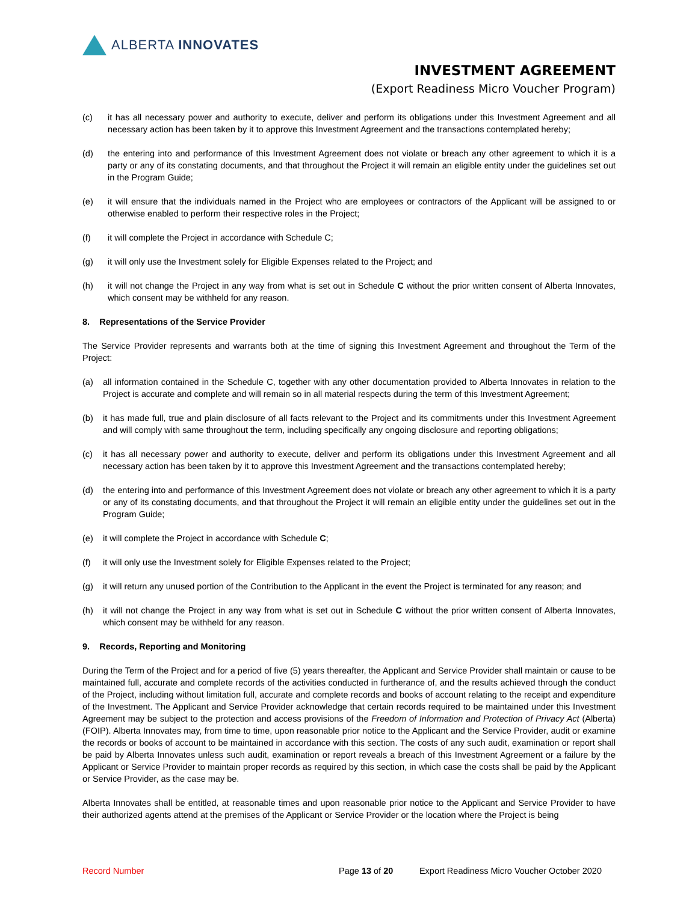ALBERTA INNOVATES
INVESTMENT AGREEMENT
(Export Readiness Micro Voucher Program)
(c) it has all necessary power and authority to execute, deliver and perform its obligations under this Investment Agreement and all necessary action has been taken by it to approve this Investment Agreement and the transactions contemplated hereby;
(d) the entering into and performance of this Investment Agreement does not violate or breach any other agreement to which it is a party or any of its constating documents, and that throughout the Project it will remain an eligible entity under the guidelines set out in the Program Guide;
(e) it will ensure that the individuals named in the Project who are employees or contractors of the Applicant will be assigned to or otherwise enabled to perform their respective roles in the Project;
(f) it will complete the Project in accordance with Schedule C;
(g) it will only use the Investment solely for Eligible Expenses related to the Project; and
(h) it will not change the Project in any way from what is set out in Schedule C without the prior written consent of Alberta Innovates, which consent may be withheld for any reason.
8. Representations of the Service Provider
The Service Provider represents and warrants both at the time of signing this Investment Agreement and throughout the Term of the Project:
(a) all information contained in the Schedule C, together with any other documentation provided to Alberta Innovates in relation to the Project is accurate and complete and will remain so in all material respects during the term of this Investment Agreement;
(b) it has made full, true and plain disclosure of all facts relevant to the Project and its commitments under this Investment Agreement and will comply with same throughout the term, including specifically any ongoing disclosure and reporting obligations;
(c) it has all necessary power and authority to execute, deliver and perform its obligations under this Investment Agreement and all necessary action has been taken by it to approve this Investment Agreement and the transactions contemplated hereby;
(d) the entering into and performance of this Investment Agreement does not violate or breach any other agreement to which it is a party or any of its constating documents, and that throughout the Project it will remain an eligible entity under the guidelines set out in the Program Guide;
(e) it will complete the Project in accordance with Schedule C;
(f) it will only use the Investment solely for Eligible Expenses related to the Project;
(g) it will return any unused portion of the Contribution to the Applicant in the event the Project is terminated for any reason; and
(h) it will not change the Project in any way from what is set out in Schedule C without the prior written consent of Alberta Innovates, which consent may be withheld for any reason.
9. Records, Reporting and Monitoring
During the Term of the Project and for a period of five (5) years thereafter, the Applicant and Service Provider shall maintain or cause to be maintained full, accurate and complete records of the activities conducted in furtherance of, and the results achieved through the conduct of the Project, including without limitation full, accurate and complete records and books of account relating to the receipt and expenditure of the Investment. The Applicant and Service Provider acknowledge that certain records required to be maintained under this Investment Agreement may be subject to the protection and access provisions of the Freedom of Information and Protection of Privacy Act (Alberta) (FOIP). Alberta Innovates may, from time to time, upon reasonable prior notice to the Applicant and the Service Provider, audit or examine the records or books of account to be maintained in accordance with this section. The costs of any such audit, examination or report shall be paid by Alberta Innovates unless such audit, examination or report reveals a breach of this Investment Agreement or a failure by the Applicant or Service Provider to maintain proper records as required by this section, in which case the costs shall be paid by the Applicant or Service Provider, as the case may be.
Alberta Innovates shall be entitled, at reasonable times and upon reasonable prior notice to the Applicant and Service Provider to have their authorized agents attend at the premises of the Applicant or Service Provider or the location where the Project is being
Record Number Page 13 of 20 Export Readiness Micro Voucher October 2020